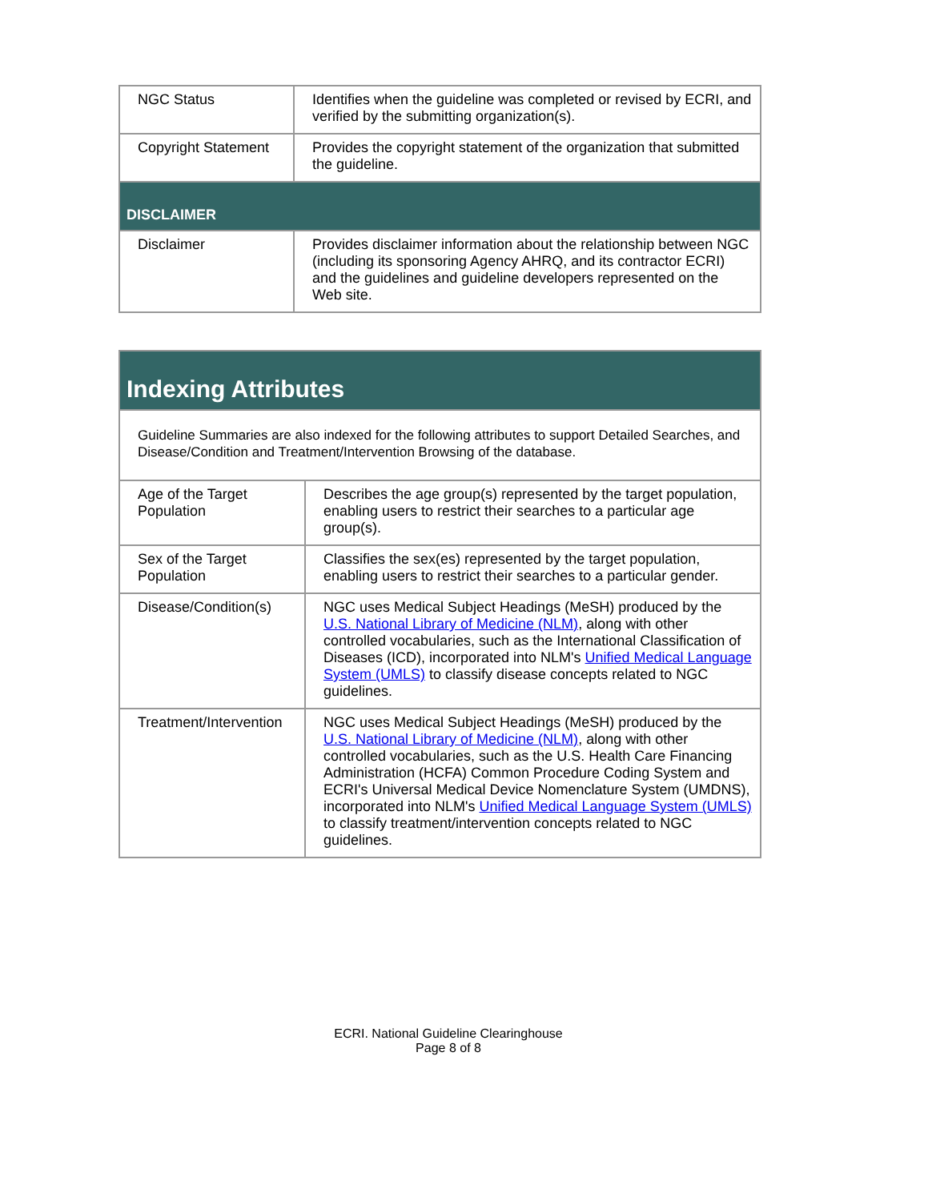| NGC Status | Identifies when the guideline was completed or revised by ECRI, and verified by the submitting organization(s). |
| Copyright Statement | Provides the copyright statement of the organization that submitted the guideline. |
| DISCLAIMER | |
| Disclaimer | Provides disclaimer information about the relationship between NGC (including its sponsoring Agency AHRQ, and its contractor ECRI) and the guidelines and guideline developers represented on the Web site. |
| Indexing Attributes | |
| --- | --- |
| Guideline Summaries are also indexed for the following attributes to support Detailed Searches, and Disease/Condition and Treatment/Intervention Browsing of the database. | |
| Age of the Target Population | Describes the age group(s) represented by the target population, enabling users to restrict their searches to a particular age group(s). |
| Sex of the Target Population | Classifies the sex(es) represented by the target population, enabling users to restrict their searches to a particular gender. |
| Disease/Condition(s) | NGC uses Medical Subject Headings (MeSH) produced by the U.S. National Library of Medicine (NLM) , along with other controlled vocabularies, such as the International Classification of Diseases (ICD), incorporated into NLM's Unified Medical Language System (UMLS) to classify disease concepts related to NGC guidelines. |
| Treatment/Intervention | NGC uses Medical Subject Headings (MeSH) produced by the U.S. National Library of Medicine (NLM) , along with other controlled vocabularies, such as the U.S. Health Care Financing Administration (HCFA) Common Procedure Coding System and ECRI's Universal Medical Device Nomenclature System (UMDNS), incorporated into NLM's Unified Medical Language System (UMLS) to classify treatment/intervention concepts related to NGC guidelines. |
ECRI. National Guideline Clearinghouse
Page 8 of 8